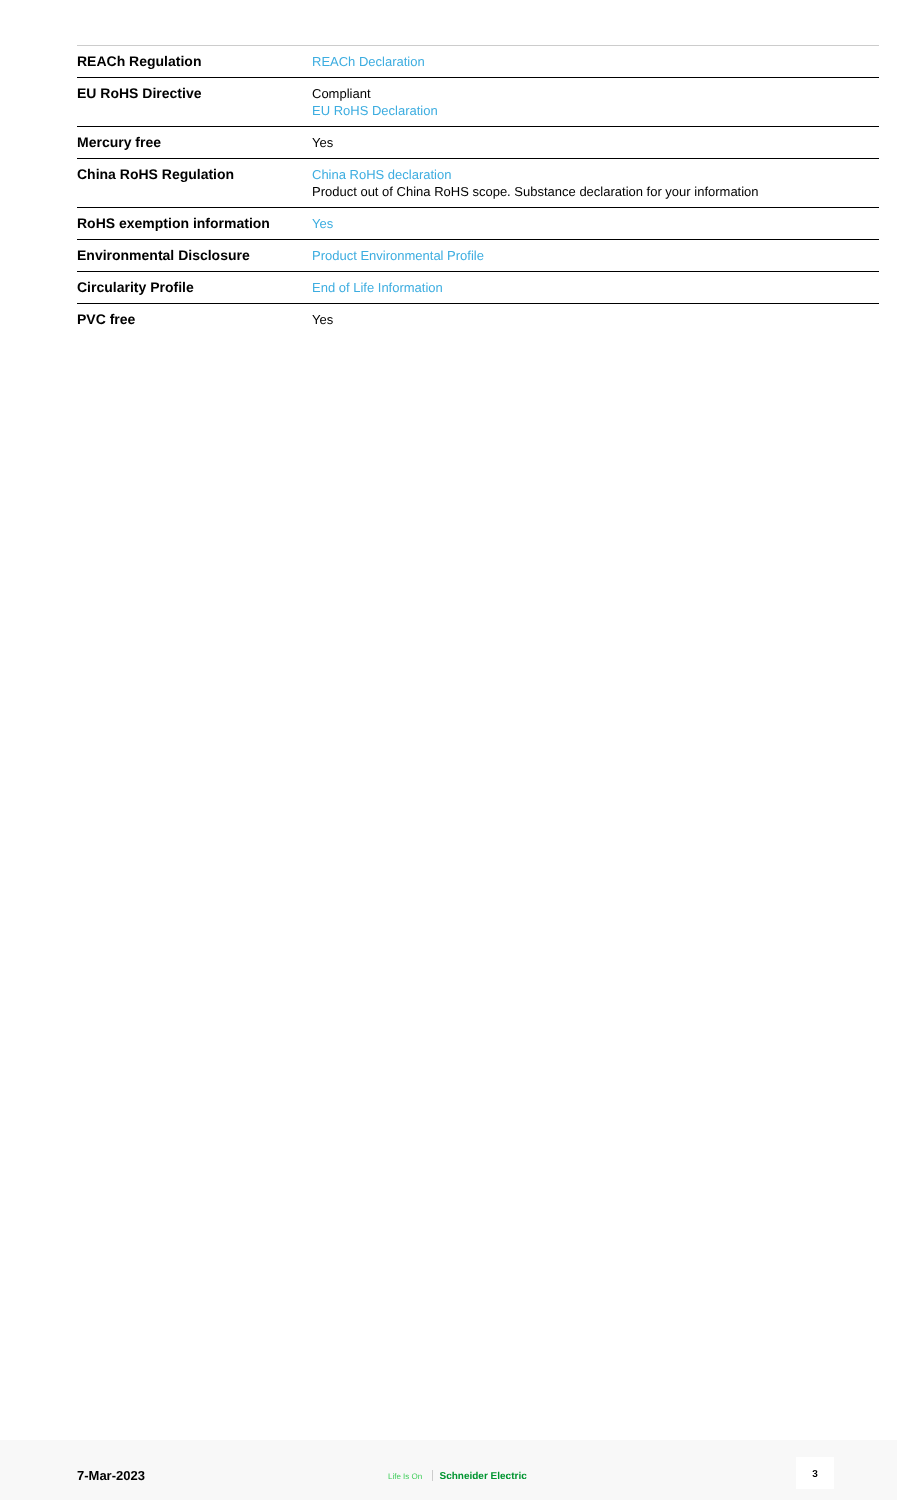| REACh Regulation | REACh Declaration |
| EU RoHS Directive | Compliant EU RoHS Declaration |
| Mercury free | Yes |
| China RoHS Regulation | China RoHS declaration Product out of China RoHS scope. Substance declaration for your information |
| RoHS exemption information | Yes |
| Environmental Disclosure | Product Environmental Profile |
| Circularity Profile | End of Life Information |
| PVC free | Yes |
7-Mar-2023 Life Is On Schneider Electric
3